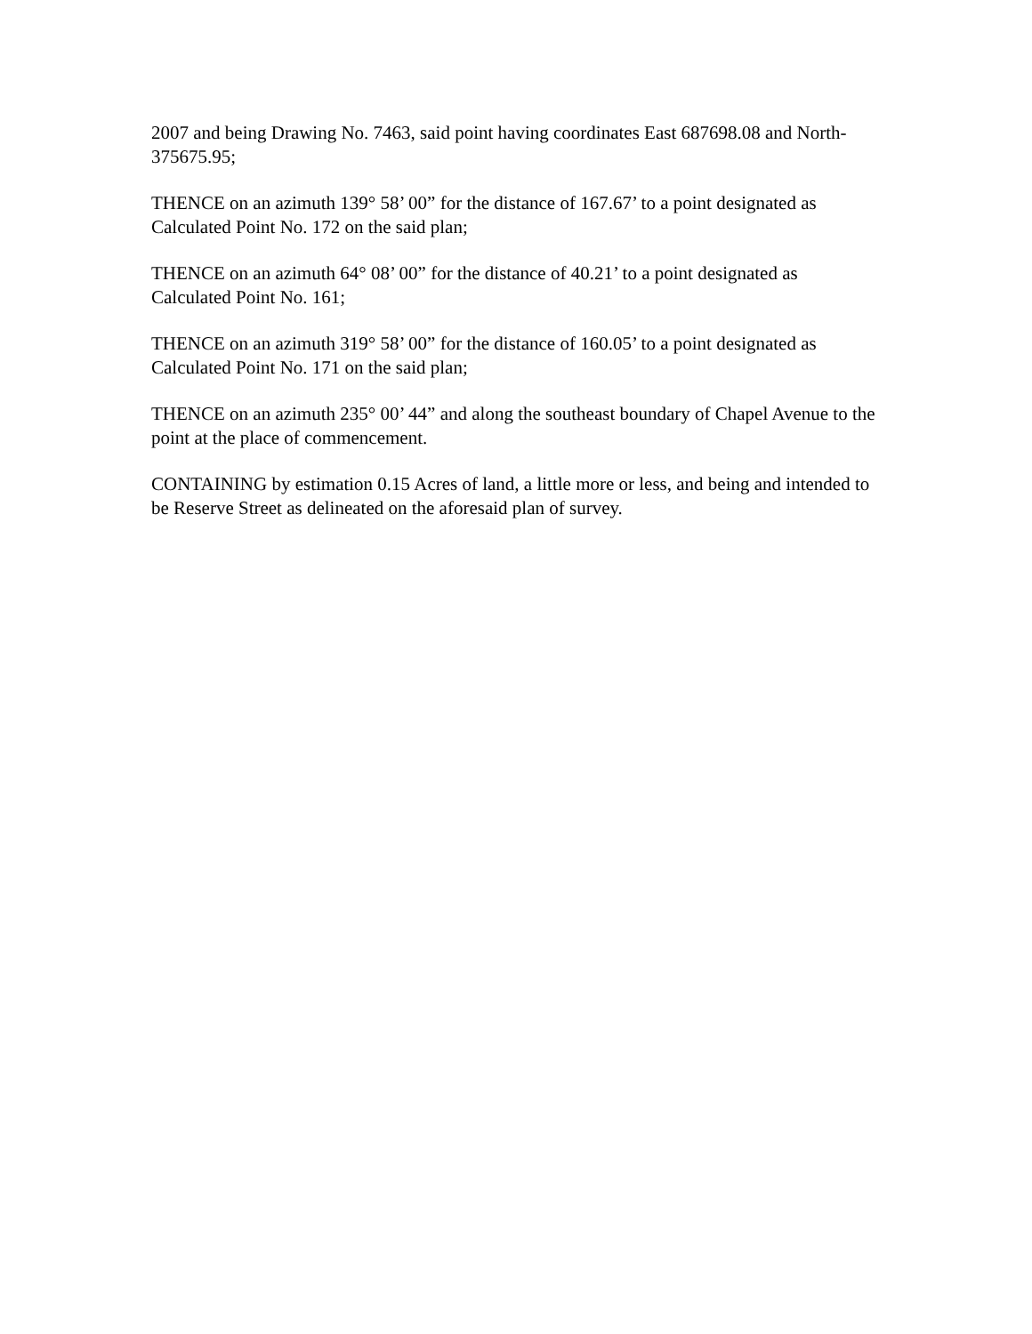2007 and being Drawing No. 7463, said point having coordinates East 687698.08 and North-375675.95;
THENCE on an azimuth 139° 58’ 00” for the distance of 167.67’ to a point designated as Calculated Point No. 172 on the said plan;
THENCE on an azimuth 64° 08’ 00” for the distance of 40.21’ to a point designated as Calculated Point No. 161;
THENCE on an azimuth 319° 58’ 00” for the distance of 160.05’ to a point designated as Calculated Point No. 171 on the said plan;
THENCE on an azimuth 235° 00’ 44” and along the southeast boundary of Chapel Avenue to the point at the place of commencement.
CONTAINING by estimation 0.15 Acres of land, a little more or less, and being and intended to be Reserve Street as delineated on the aforesaid plan of survey.